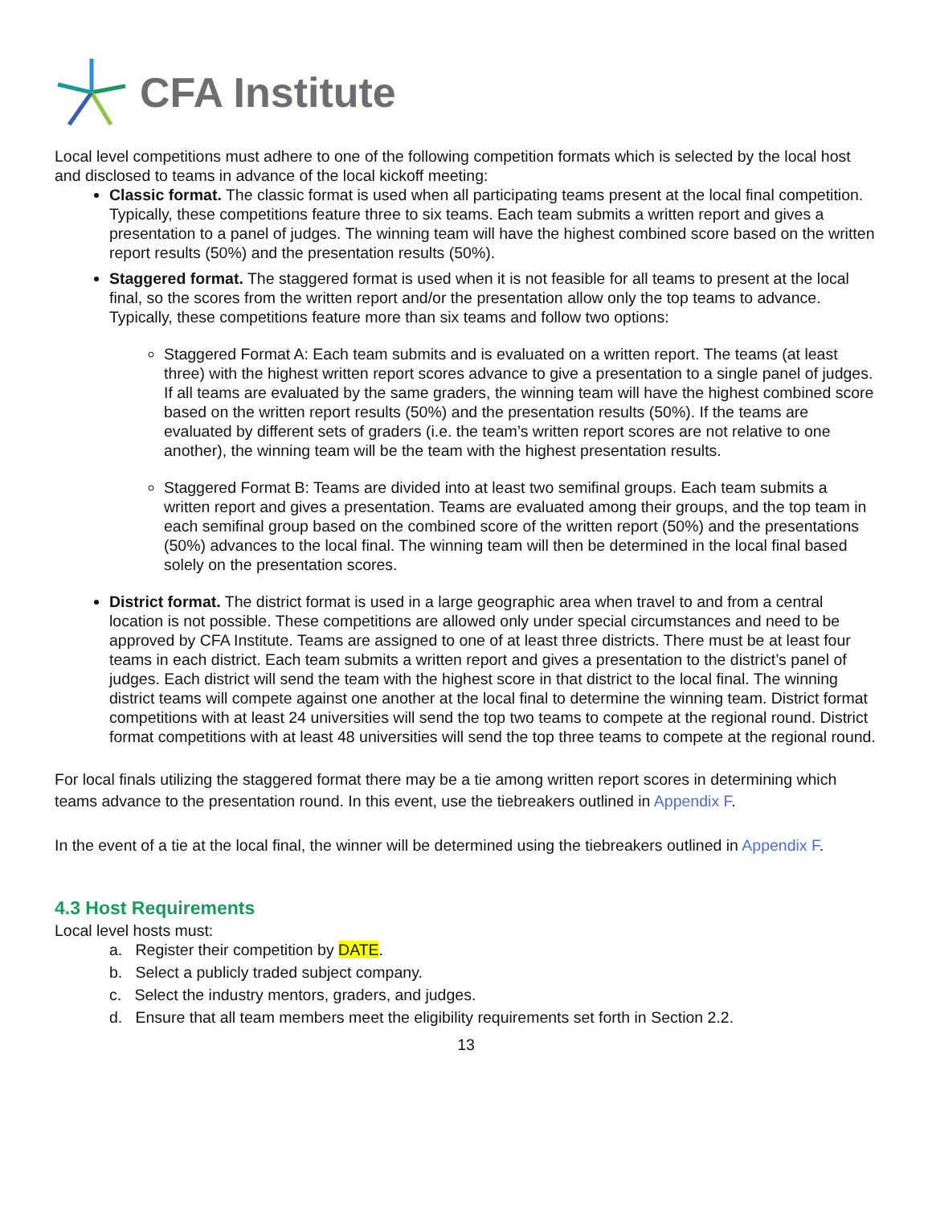CFA Institute
Local level competitions must adhere to one of the following competition formats which is selected by the local host and disclosed to teams in advance of the local kickoff meeting:
Classic format. The classic format is used when all participating teams present at the local final competition. Typically, these competitions feature three to six teams. Each team submits a written report and gives a presentation to a panel of judges. The winning team will have the highest combined score based on the written report results (50%) and the presentation results (50%).
Staggered format. The staggered format is used when it is not feasible for all teams to present at the local final, so the scores from the written report and/or the presentation allow only the top teams to advance. Typically, these competitions feature more than six teams and follow two options:
Staggered Format A: Each team submits and is evaluated on a written report. The teams (at least three) with the highest written report scores advance to give a presentation to a single panel of judges. If all teams are evaluated by the same graders, the winning team will have the highest combined score based on the written report results (50%) and the presentation results (50%). If the teams are evaluated by different sets of graders (i.e. the team’s written report scores are not relative to one another), the winning team will be the team with the highest presentation results.
Staggered Format B: Teams are divided into at least two semifinal groups. Each team submits a written report and gives a presentation. Teams are evaluated among their groups, and the top team in each semifinal group based on the combined score of the written report (50%) and the presentations (50%) advances to the local final. The winning team will then be determined in the local final based solely on the presentation scores.
District format. The district format is used in a large geographic area when travel to and from a central location is not possible. These competitions are allowed only under special circumstances and need to be approved by CFA Institute. Teams are assigned to one of at least three districts. There must be at least four teams in each district. Each team submits a written report and gives a presentation to the district’s panel of judges. Each district will send the team with the highest score in that district to the local final. The winning district teams will compete against one another at the local final to determine the winning team. District format competitions with at least 24 universities will send the top two teams to compete at the regional round. District format competitions with at least 48 universities will send the top three teams to compete at the regional round.
For local finals utilizing the staggered format there may be a tie among written report scores in determining which teams advance to the presentation round. In this event, use the tiebreakers outlined in Appendix F.
In the event of a tie at the local final, the winner will be determined using the tiebreakers outlined in Appendix F.
4.3 Host Requirements
Local level hosts must:
a. Register their competition by DATE.
b. Select a publicly traded subject company.
c. Select the industry mentors, graders, and judges.
d. Ensure that all team members meet the eligibility requirements set forth in Section 2.2.
13